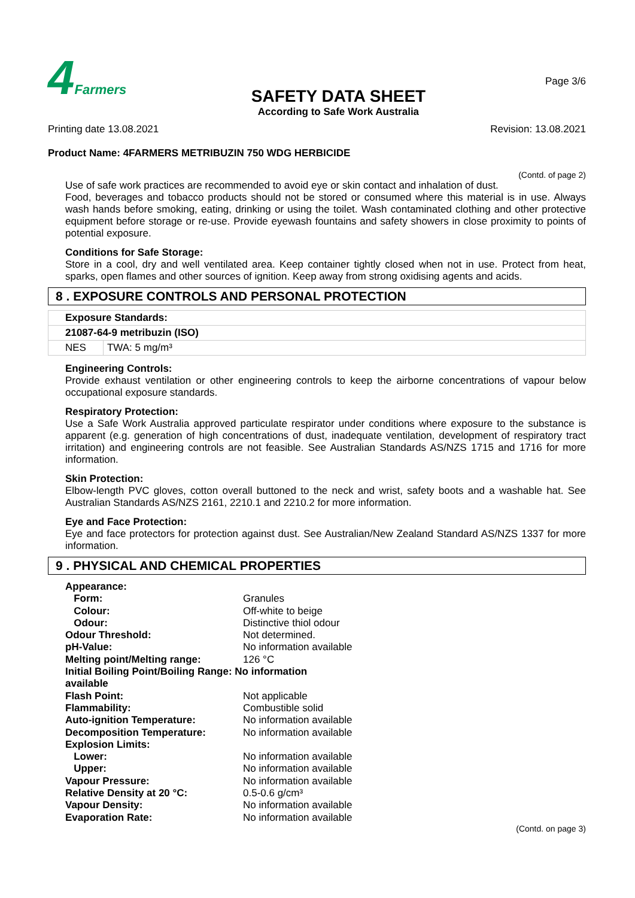4 Farmers
SAFETY DATA SHEET
According to Safe Work Australia
Page 3/6
Printing date 13.08.2021 Revision: 13.08.2021
Product Name: 4FARMERS METRIBUZIN 750 WDG HERBICIDE
(Contd. of page 2)
Use of safe work practices are recommended to avoid eye or skin contact and inhalation of dust.
Food, beverages and tobacco products should not be stored or consumed where this material is in use. Always wash hands before smoking, eating, drinking or using the toilet. Wash contaminated clothing and other protective equipment before storage or re-use. Provide eyewash fountains and safety showers in close proximity to points of potential exposure.
Conditions for Safe Storage:
Store in a cool, dry and well ventilated area. Keep container tightly closed when not in use. Protect from heat, sparks, open flames and other sources of ignition. Keep away from strong oxidising agents and acids.
8 . EXPOSURE CONTROLS AND PERSONAL PROTECTION
| Exposure Standards: | |
| 21087-64-9 metribuzin (ISO) | |
| NES | TWA: 5 mg/m³ |
Engineering Controls:
Provide exhaust ventilation or other engineering controls to keep the airborne concentrations of vapour below occupational exposure standards.
Respiratory Protection:
Use a Safe Work Australia approved particulate respirator under conditions where exposure to the substance is apparent (e.g. generation of high concentrations of dust, inadequate ventilation, development of respiratory tract irritation) and engineering controls are not feasible. See Australian Standards AS/NZS 1715 and 1716 for more information.
Skin Protection:
Elbow-length PVC gloves, cotton overall buttoned to the neck and wrist, safety boots and a washable hat. See Australian Standards AS/NZS 2161, 2210.1 and 2210.2 for more information.
Eye and Face Protection:
Eye and face protectors for protection against dust. See Australian/New Zealand Standard AS/NZS 1337 for more information.
9 . PHYSICAL AND CHEMICAL PROPERTIES
| Appearance: | |
| Form: | Granules |
| Colour: | Off-white to beige |
| Odour: | Distinctive thiol odour |
| Odour Threshold: | Not determined. |
| pH-Value: | No information available |
| Melting point/Melting range: | 126 °C |
| Initial Boiling Point/Boiling Range: No information available | |
| Flash Point: | Not applicable |
| Flammability: | Combustible solid |
| Auto-ignition Temperature: | No information available |
| Decomposition Temperature: | No information available |
| Explosion Limits: | |
| Lower: | No information available |
| Upper: | No information available |
| Vapour Pressure: | No information available |
| Relative Density at 20 °C: | 0.5-0.6 g/cm³ |
| Vapour Density: | No information available |
| Evaporation Rate: | No information available |
(Contd. on page 3)